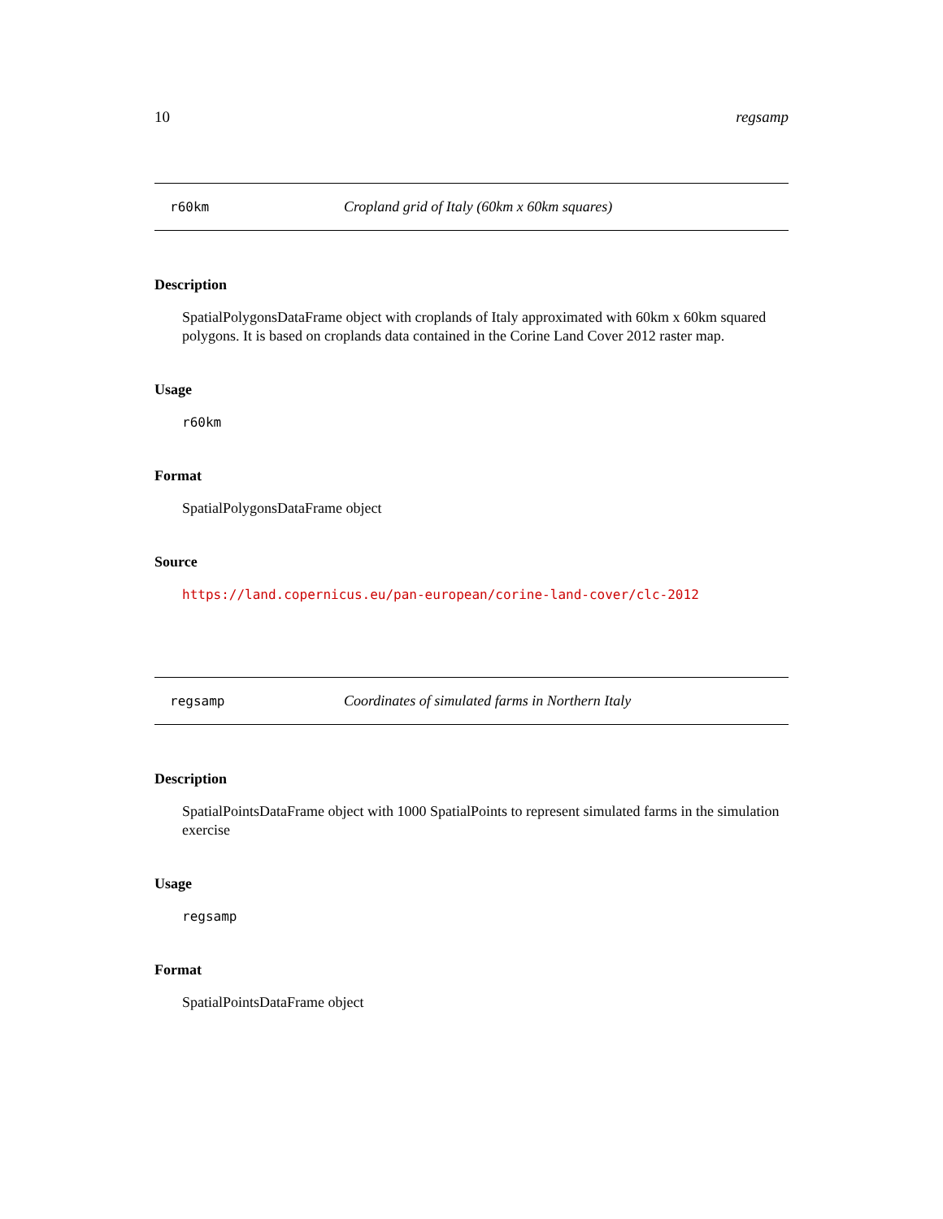10 regsamp
r60km Cropland grid of Italy (60km x 60km squares)
Description
SpatialPolygonsDataFrame object with croplands of Italy approximated with 60km x 60km squared polygons. It is based on croplands data contained in the Corine Land Cover 2012 raster map.
Usage
r60km
Format
SpatialPolygonsDataFrame object
Source
https://land.copernicus.eu/pan-european/corine-land-cover/clc-2012
regsamp Coordinates of simulated farms in Northern Italy
Description
SpatialPointsDataFrame object with 1000 SpatialPoints to represent simulated farms in the simulation exercise
Usage
regsamp
Format
SpatialPointsDataFrame object